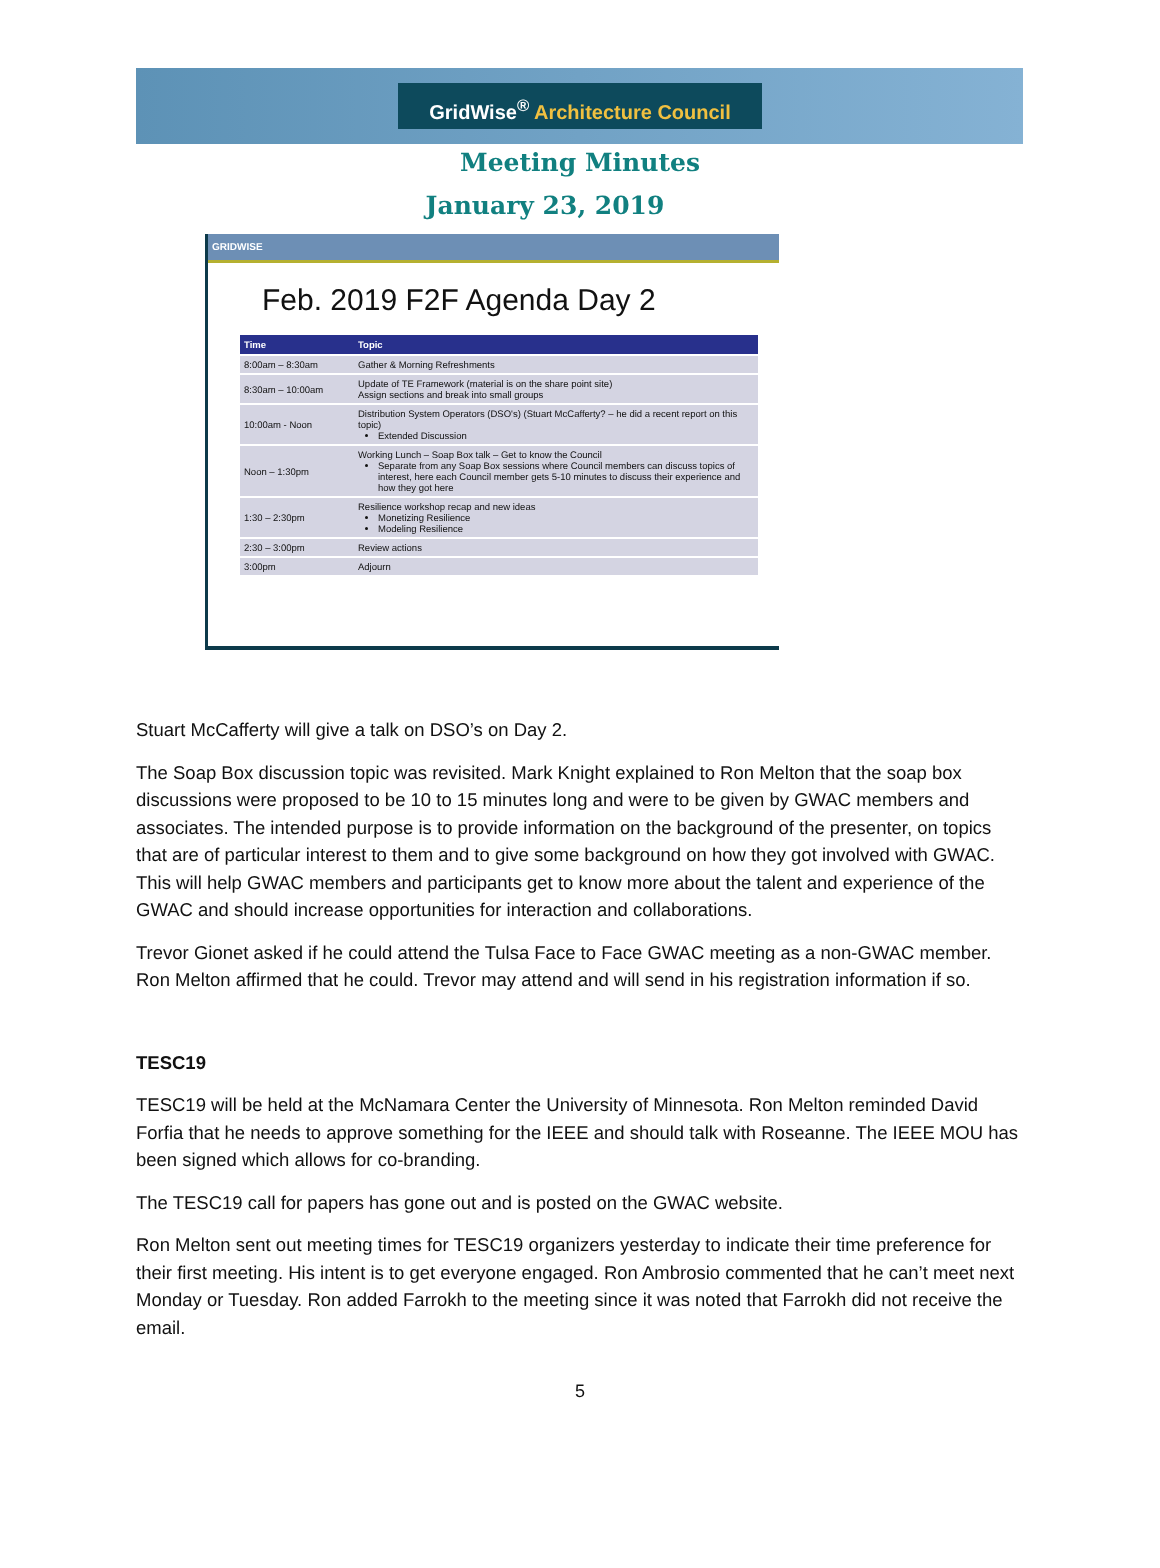GridWise<sup>®</sup> Architecture Council
Meeting Minutes
January 23, 2019
GRIDWISE
Feb. 2019 F2F Agenda Day 2
| Time | Topic |
| --- | --- |
| 8:00am – 8:30am | Gather & Morning Refreshments |
| 8:30am – 10:00am | Update of TE Framework (material is on the share point site) Assign sections and break into small groups |
| 10:00am - Noon | Distribution System Operators (DSO's) (Stuart McCafferty? – he did a recent report on this topic) Extended Discussion |
| Noon – 1:30pm | Working Lunch – Soap Box talk – Get to know the Council Separate from any Soap Box sessions where Council members can discuss topics of interest, here each Council member gets 5-10 minutes to discuss their experience and how they got here |
| 1:30 – 2:30pm | Resilience workshop recap and new ideas Monetizing Resilience Modeling Resilience |
| 2:30 – 3:00pm | Review actions |
| 3:00pm | Adjourn |
Stuart McCafferty will give a talk on DSO’s on Day 2.
The Soap Box discussion topic was revisited. Mark Knight explained to Ron Melton that the soap box discussions were proposed to be 10 to 15 minutes long and were to be given by GWAC members and associates. The intended purpose is to provide information on the background of the presenter, on topics that are of particular interest to them and to give some background on how they got involved with GWAC. This will help GWAC members and participants get to know more about the talent and experience of the GWAC and should increase opportunities for interaction and collaborations.
Trevor Gionet asked if he could attend the Tulsa Face to Face GWAC meeting as a non-GWAC member. Ron Melton affirmed that he could. Trevor may attend and will send in his registration information if so.
TESC19
TESC19 will be held at the McNamara Center the University of Minnesota. Ron Melton reminded David Forfia that he needs to approve something for the IEEE and should talk with Roseanne. The IEEE MOU has been signed which allows for co-branding.
The TESC19 call for papers has gone out and is posted on the GWAC website.
Ron Melton sent out meeting times for TESC19 organizers yesterday to indicate their time preference for their first meeting. His intent is to get everyone engaged. Ron Ambrosio commented that he can’t meet next Monday or Tuesday. Ron added Farrokh to the meeting since it was noted that Farrokh did not receive the email.
5